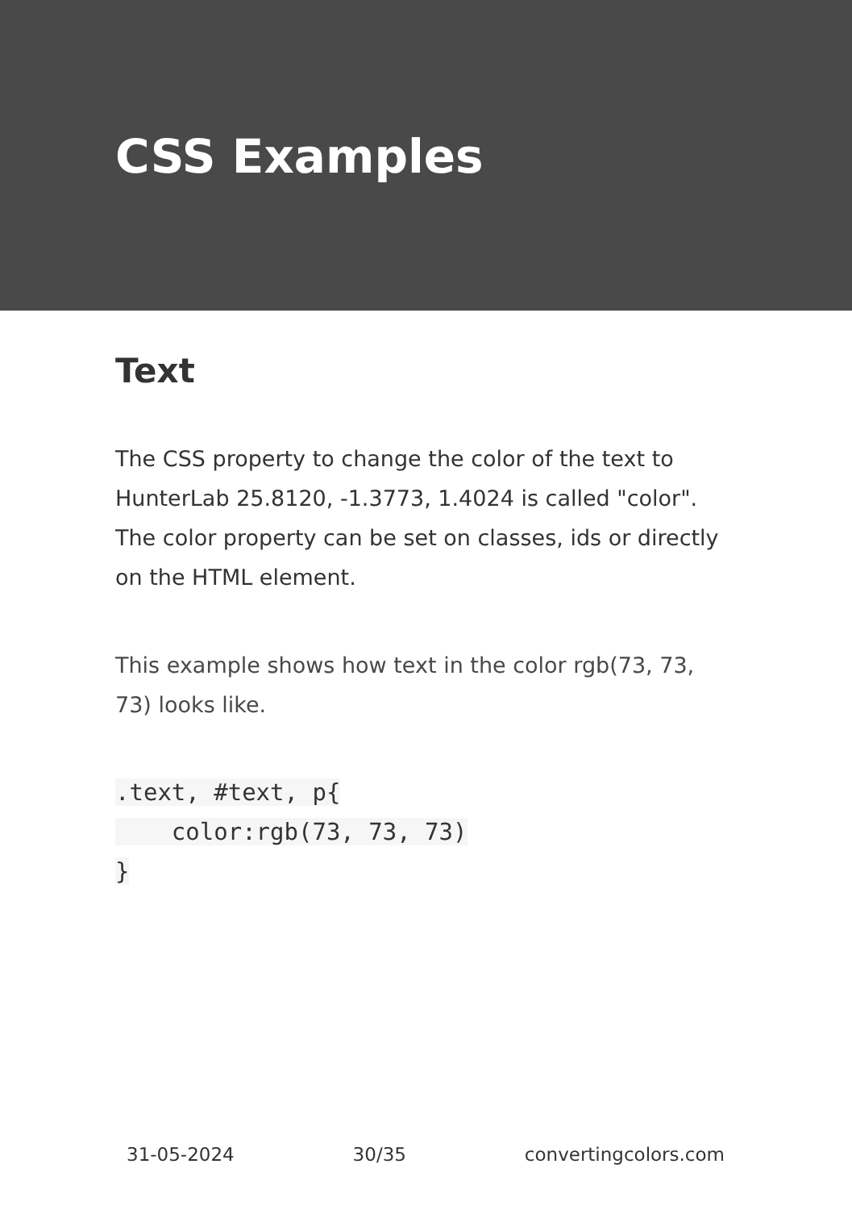CSS Examples
Text
The CSS property to change the color of the text to HunterLab 25.8120, -1.3773, 1.4024 is called "color". The color property can be set on classes, ids or directly on the HTML element.
This example shows how text in the color rgb(73, 73, 73) looks like.
.text, #text, p{
    color:rgb(73, 73, 73)
}
31-05-2024 30/35 convertingcolors.com